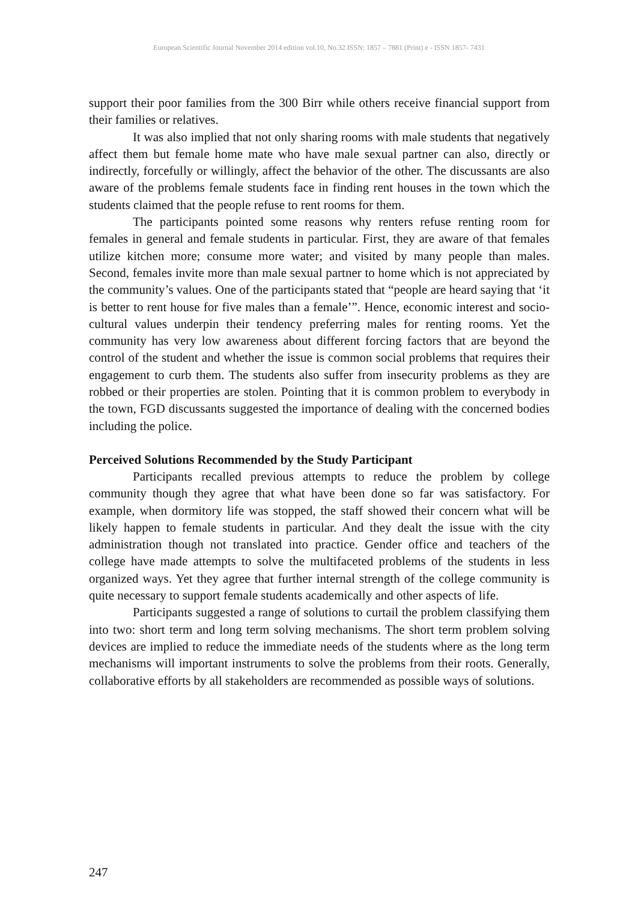European Scientific Journal November 2014 edition vol.10, No.32 ISSN: 1857 – 7881 (Print) e - ISSN 1857- 7431
support their poor families from the 300 Birr while others receive financial support from their families or relatives.
It was also implied that not only sharing rooms with male students that negatively affect them but female home mate who have male sexual partner can also, directly or indirectly, forcefully or willingly, affect the behavior of the other. The discussants are also aware of the problems female students face in finding rent houses in the town which the students claimed that the people refuse to rent rooms for them.
The participants pointed some reasons why renters refuse renting room for females in general and female students in particular. First, they are aware of that females utilize kitchen more; consume more water; and visited by many people than males. Second, females invite more than male sexual partner to home which is not appreciated by the community’s values. One of the participants stated that “people are heard saying that ‘it is better to rent house for five males than a female’”. Hence, economic interest and socio-cultural values underpin their tendency preferring males for renting rooms. Yet the community has very low awareness about different forcing factors that are beyond the control of the student and whether the issue is common social problems that requires their engagement to curb them. The students also suffer from insecurity problems as they are robbed or their properties are stolen. Pointing that it is common problem to everybody in the town, FGD discussants suggested the importance of dealing with the concerned bodies including the police.
Perceived Solutions Recommended by the Study Participant
Participants recalled previous attempts to reduce the problem by college community though they agree that what have been done so far was satisfactory. For example, when dormitory life was stopped, the staff showed their concern what will be likely happen to female students in particular. And they dealt the issue with the city administration though not translated into practice. Gender office and teachers of the college have made attempts to solve the multifaceted problems of the students in less organized ways. Yet they agree that further internal strength of the college community is quite necessary to support female students academically and other aspects of life.
Participants suggested a range of solutions to curtail the problem classifying them into two: short term and long term solving mechanisms. The short term problem solving devices are implied to reduce the immediate needs of the students where as the long term mechanisms will important instruments to solve the problems from their roots. Generally, collaborative efforts by all stakeholders are recommended as possible ways of solutions.
247